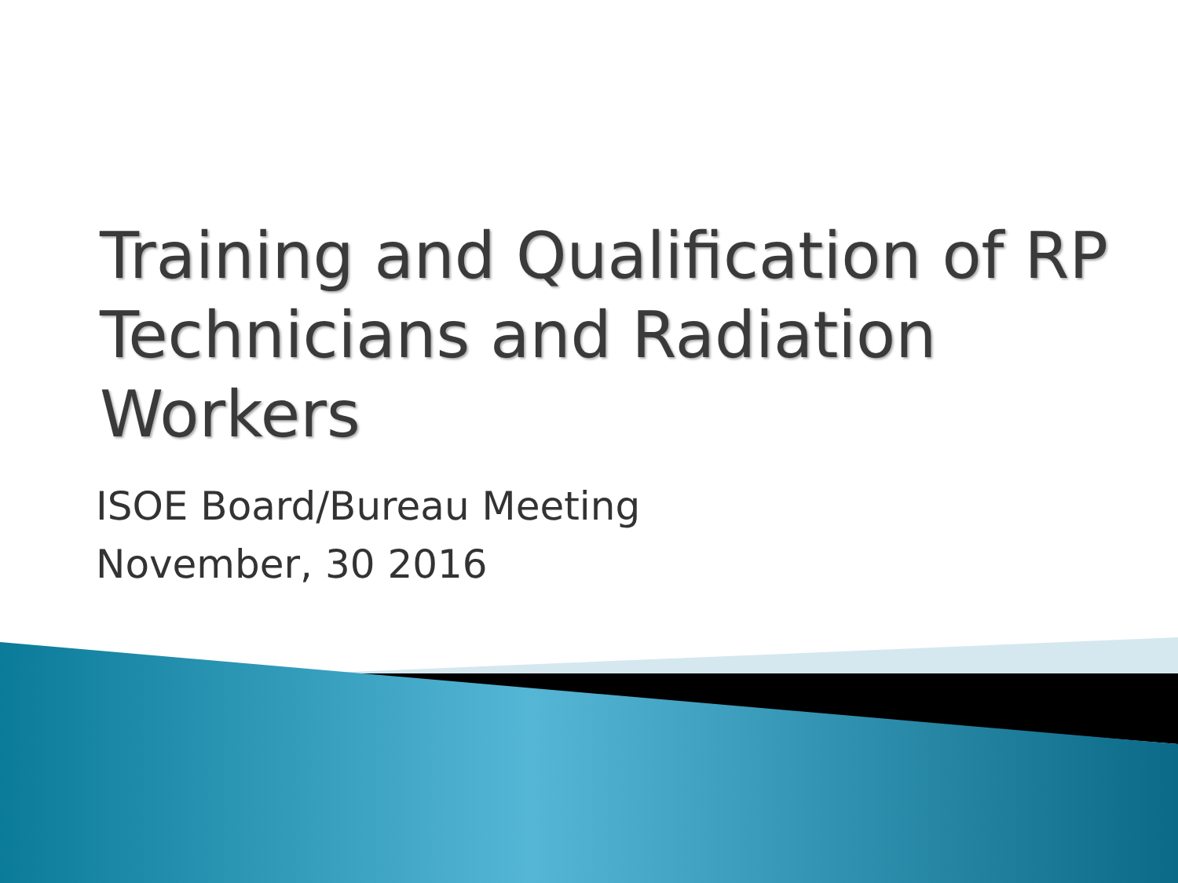Training and Qualification of RP Technicians and Radiation Workers
ISOE Board/Bureau Meeting
November, 30 2016